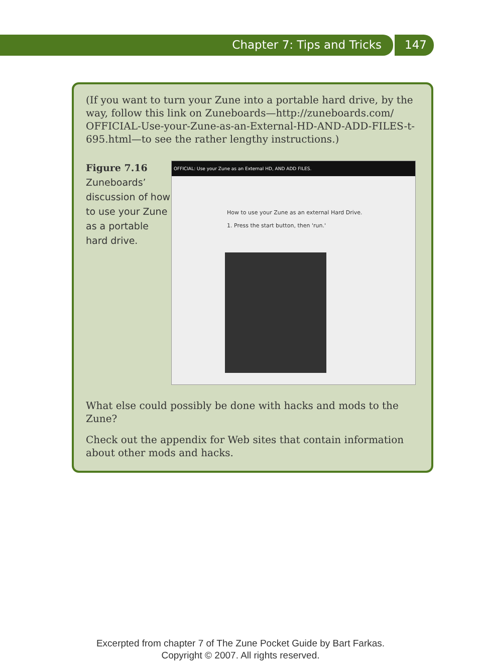Chapter 7: Tips and Tricks 147
(If you want to turn your Zune into a portable hard drive, by the way, follow this link on Zuneboards—http://zuneboards.com/ OFFICIAL-Use-your-Zune-as-an-External-HD-AND-ADD-FILES-t-695.html—to see the rather lengthy instructions.)
Figure 7.16
Zuneboards’ discussion of how to use your Zune as a portable hard drive.
OFFICIAL: Use your Zune as an External HD, AND ADD FILES.
How to use your Zune as an external Hard Drive.
1. Press the start button, then 'run.'
What else could possibly be done with hacks and mods to the Zune?
Check out the appendix for Web sites that contain information about other mods and hacks.
Excerpted from chapter 7 of The Zune Pocket Guide by Bart Farkas.
Copyright © 2007. All rights reserved.